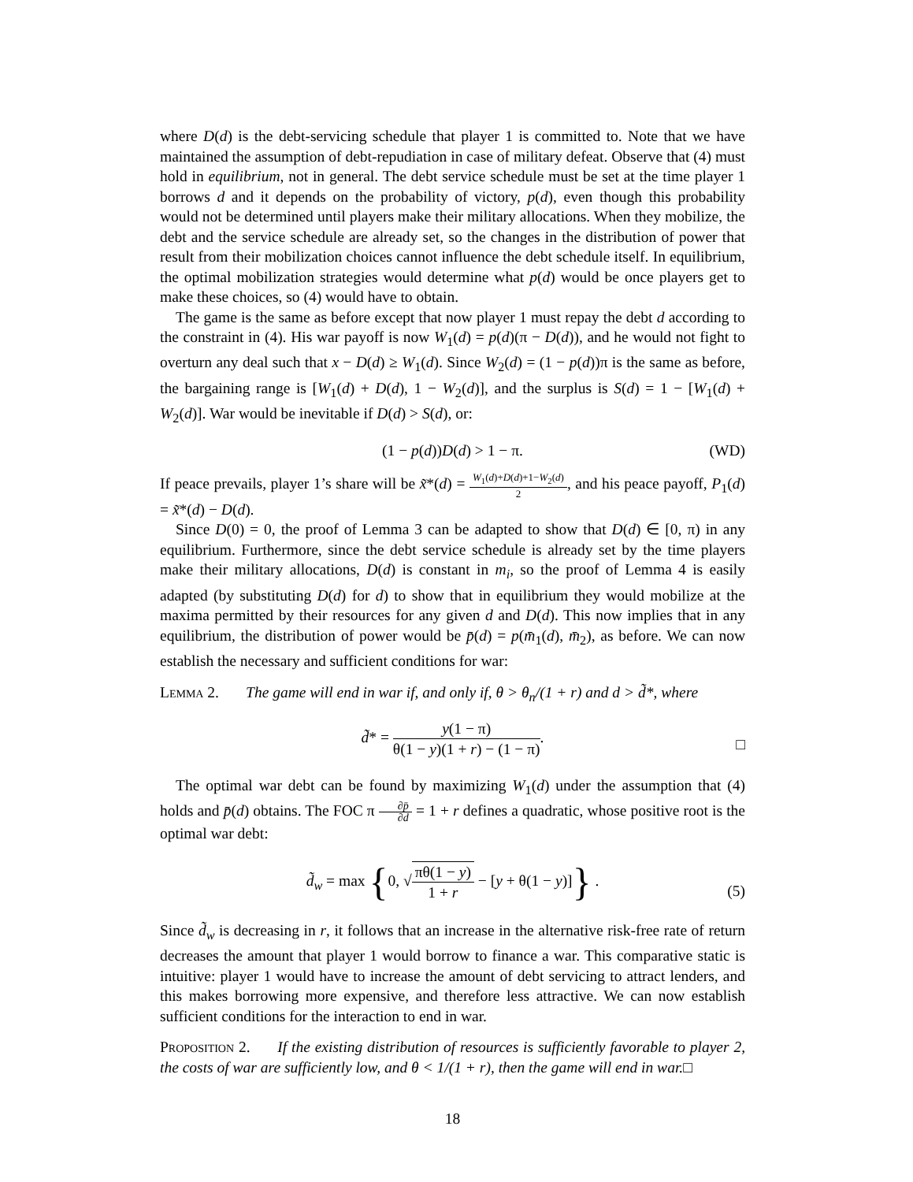where D(d) is the debt-servicing schedule that player 1 is committed to. Note that we have maintained the assumption of debt-repudiation in case of military defeat. Observe that (4) must hold in equilibrium, not in general. The debt service schedule must be set at the time player 1 borrows d and it depends on the probability of victory, p(d), even though this probability would not be determined until players make their military allocations. When they mobilize, the debt and the service schedule are already set, so the changes in the distribution of power that result from their mobilization choices cannot influence the debt schedule itself. In equilibrium, the optimal mobilization strategies would determine what p(d) would be once players get to make these choices, so (4) would have to obtain.
The game is the same as before except that now player 1 must repay the debt d according to the constraint in (4). His war payoff is now W<sub>1</sub>(d) = p(d)(π − D(d)), and he would not fight to overturn any deal such that x − D(d) ≥ W<sub>1</sub>(d). Since W<sub>2</sub>(d) = (1 − p(d))π is the same as before, the bargaining range is [W<sub>1</sub>(d) + D(d), 1 − W<sub>2</sub>(d)], and the surplus is S(d) = 1 − [W<sub>1</sub>(d) + W<sub>2</sub>(d)]. War would be inevitable if D(d) > S(d), or:
(1 − p(d))D(d) > 1 − π. (WD)
If peace prevails, player 1’s share will be x̃*(d) = W<sub>1</sub>(d)+D(d)+1−W<sub>2</sub>(d) 2, and his peace payoff, P<sub>1</sub>(d) = x̃*(d) − D(d).
Since D(0) = 0, the proof of Lemma 3 can be adapted to show that D(d) ∈ [0, π) in any equilibrium. Furthermore, since the debt service schedule is already set by the time players make their military allocations, D(d) is constant in m<sub>i</sub>, so the proof of Lemma 4 is easily adapted (by substituting D(d) for d) to show that in equilibrium they would mobilize at the maxima permitted by their resources for any given d and D(d). This now implies that in any equilibrium, the distribution of power would be p̄(d) = p(m̄<sub>1</sub>(d), m̄<sub>2</sub>), as before. We can now establish the necessary and sufficient conditions for war:
Lemma 2. The game will end in war if, and only if, θ > θ<sub>n</sub>/(1 + r) and d > d̃*, where
d̃* = y(1 − π) θ(1 − y)(1 + r) − (1 − π).
□
The optimal war debt can be found by maximizing W<sub>1</sub>(d) under the assumption that (4) holds and p̄(d) obtains. The FOC π ∂p̄ ∂d = 1 + r defines a quadratic, whose positive root is the optimal war debt:
d̃<sub>w</sub> = max {0, √πθ(1 − y) 1 + r − [y + θ(1 − y)]} .
(5)
Since d̃<sub>w</sub> is decreasing in r, it follows that an increase in the alternative risk-free rate of return decreases the amount that player 1 would borrow to finance a war. This comparative static is intuitive: player 1 would have to increase the amount of debt servicing to attract lenders, and this makes borrowing more expensive, and therefore less attractive. We can now establish sufficient conditions for the interaction to end in war.
Proposition 2. If the existing distribution of resources is sufficiently favorable to player 2, the costs of war are sufficiently low, and θ < 1/(1 + r), then the game will end in war.□
18